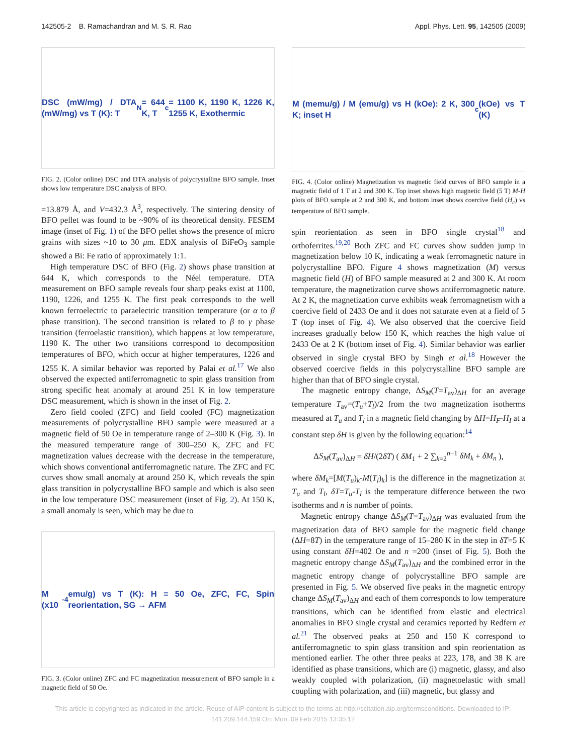142505-2 B. Ramachandran and M. S. R. Rao Appl. Phys. Lett. 95, 142505 (2009)
DSC (mW/mg) / DTA (mW/mg) vs T (K): T<sub>N</sub> = 644 K, T<sub>c</sub> = 1100 K, 1190 K, 1226 K, 1255 K, Exothermic
FIG. 2. (Color online) DSC and DTA analysis of polycrystalline BFO sample. Inset shows low temperature DSC analysis of BFO.
=13.879 Å, and V=432.3 Å<sup>3</sup>, respectively. The sintering density of BFO pellet was found to be ~90% of its theoretical density. FESEM image (inset of Fig. 1) of the BFO pellet shows the presence of micro grains with sizes ~10 to 30 μm. EDX analysis of BiFeO<sub>3</sub> sample showed a Bi: Fe ratio of approximately 1:1.
High temperature DSC of BFO (Fig. 2) shows phase transition at 644 K, which corresponds to the Néel temperature. DTA measurement on BFO sample reveals four sharp peaks exist at 1100, 1190, 1226, and 1255 K. The first peak corresponds to the well known ferroelectric to paraelectric transition temperature (or α to β phase transition). The second transition is related to β to γ phase transition (ferroelastic transition), which happens at low temperature, 1190 K. The other two transitions correspond to decomposition temperatures of BFO, which occur at higher temperatures, 1226 and 1255 K. A similar behavior was reported by Palai et al.<sup>17</sup> We also observed the expected antiferromagnetic to spin glass transition from strong specific heat anomaly at around 251 K in low temperature DSC measurement, which is shown in the inset of Fig. 2.
Zero field cooled (ZFC) and field cooled (FC) magnetization measurements of polycrystalline BFO sample were measured at a magnetic field of 50 Oe in temperature range of 2–300 K (Fig. 3). In the measured temperature range of 300–250 K, ZFC and FC magnetization values decrease with the decrease in the temperature, which shows conventional antiferromagnetic nature. The ZFC and FC curves show small anomaly at around 250 K, which reveals the spin glass transition in polycrystalline BFO sample and which is also seen in the low temperature DSC measurement (inset of Fig. 2). At 150 K, a small anomaly is seen, which may be due to
M (x10<sup>-4</sup> emu/g) vs T (K): H = 50 Oe, ZFC, FC, Spin reorientation, SG → AFM
FIG. 3. (Color online) ZFC and FC magnetization measurement of BFO sample in a magnetic field of 50 Oe.
M (memu/g) / M (emu/g) vs H (kOe): 2 K, 300 K; inset H<sub>c</sub> (kOe) vs T (K)
FIG. 4. (Color online) Magnetization vs magnetic field curves of BFO sample in a magnetic field of 1 T at 2 and 300 K. Top inset shows high magnetic field (5 T) M-H plots of BFO sample at 2 and 300 K, and bottom inset shows coercive field (H<sub>c</sub>) vs temperature of BFO sample.
spin reorientation as seen in BFO single crystal<sup>18</sup> and orthoferrites.<sup>19,20</sup> Both ZFC and FC curves show sudden jump in magnetization below 10 K, indicating a weak ferromagnetic nature in polycrystalline BFO. Figure 4 shows magnetization (M) versus magnetic field (H) of BFO sample measured at 2 and 300 K. At room temperature, the magnetization curve shows antiferromagnetic nature. At 2 K, the magnetization curve exhibits weak ferromagnetism with a coercive field of 2433 Oe and it does not saturate even at a field of 5 T (top inset of Fig. 4). We also observed that the coercive field increases gradually below 150 K, which reaches the high value of 2433 Oe at 2 K (bottom inset of Fig. 4). Similar behavior was earlier observed in single crystal BFO by Singh et al.<sup>18</sup> However the observed coercive fields in this polycrystalline BFO sample are higher than that of BFO single crystal.
The magnetic entropy change, ΔS<sub>M</sub>(T=T<sub>av</sub>)<sub>ΔH</sub> for an average temperature T<sub>av</sub>=(T<sub>u</sub>+T<sub>l</sub>)/2 from the two magnetization isotherms measured at T<sub>u</sub> and T<sub>l</sub> in a magnetic field changing by ΔH=H<sub>F</sub>-H<sub>I</sub> at a constant step δH is given by the following equation:<sup>14</sup>
ΔS<sub>M</sub>(T<sub>av</sub>)<sub>ΔH</sub> = δH/(2δT) ( δM<sub>1</sub> + 2 ∑<sub>k=2</sub><sup>n−1</sup> δM<sub>k</sub> + δM<sub>n</sub> ),
where δM<sub>k</sub>=[M(T<sub>u</sub>)<sub>k</sub>-M(T<sub>l</sub>)<sub>k</sub>] is the difference in the magnetization at T<sub>u</sub> and T<sub>l</sub>, δT=T<sub>u</sub>-T<sub>l</sub> is the temperature difference between the two isotherms and n is number of points.
Magnetic entropy change ΔS<sub>M</sub>(T=T<sub>av</sub>)<sub>ΔH</sub> was evaluated from the magnetization data of BFO sample for the magnetic field change (ΔH=8T) in the temperature range of 15–280 K in the step in δT=5 K using constant δH=402 Oe and n =200 (inset of Fig. 5). Both the magnetic entropy change ΔS<sub>M</sub>(T<sub>av</sub>)<sub>ΔH</sub> and the combined error in the magnetic entropy change of polycrystalline BFO sample are presented in Fig. 5. We observed five peaks in the magnetic entropy change ΔS<sub>M</sub>(T<sub>av</sub>)<sub>ΔH</sub> and each of them corresponds to low temperature transitions, which can be identified from elastic and electrical anomalies in BFO single crystal and ceramics reported by Redfern et al.<sup>21</sup> The observed peaks at 250 and 150 K correspond to antiferromagnetic to spin glass transition and spin reorientation as mentioned earlier. The other three peaks at 223, 178, and 38 K are identified as phase transitions, which are (i) magnetic, glassy, and also weakly coupled with polarization, (ii) magnetoelastic with small coupling with polarization, and (iii) magnetic, but glassy and
This article is copyrighted as indicated in the article. Reuse of AIP content is subject to the terms at: http://scitation.aip.org/termsconditions. Downloaded to IP:
141.209.144.159 On: Mon, 09 Feb 2015 13:35:12